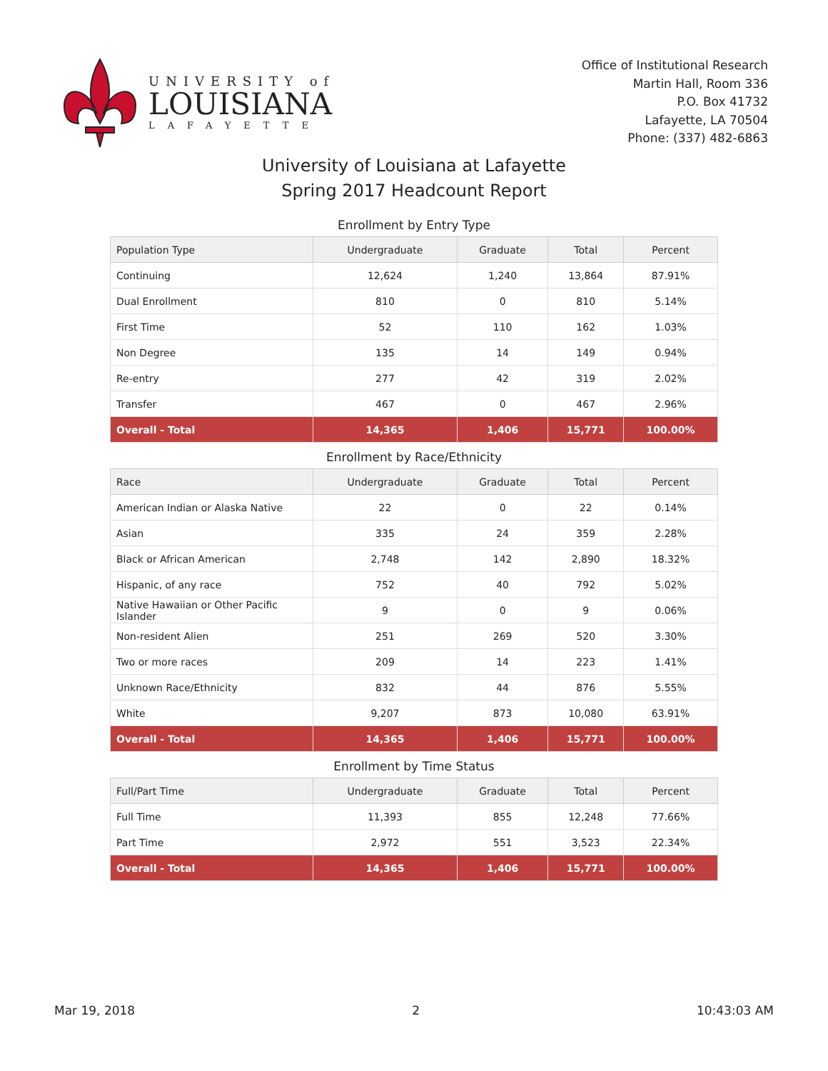UNIVERSITY of
LOUISIANA
LAFAYETTE
Office of Institutional Research
Martin Hall, Room 336
P.O. Box 41732
Lafayette, LA 70504
Phone: (337) 482-6863
University of Louisiana at Lafayette
Spring 2017 Headcount Report
Enrollment by Entry Type
| Population Type | Undergraduate | Graduate | Total | Percent |
| --- | --- | --- | --- | --- |
| Continuing | 12,624 | 1,240 | 13,864 | 87.91% |
| Dual Enrollment | 810 | 0 | 810 | 5.14% |
| First Time | 52 | 110 | 162 | 1.03% |
| Non Degree | 135 | 14 | 149 | 0.94% |
| Re-entry | 277 | 42 | 319 | 2.02% |
| Transfer | 467 | 0 | 467 | 2.96% |
| Overall - Total | 14,365 | 1,406 | 15,771 | 100.00% |
Enrollment by Race/Ethnicity
| Race | Undergraduate | Graduate | Total | Percent |
| --- | --- | --- | --- | --- |
| American Indian or Alaska Native | 22 | 0 | 22 | 0.14% |
| Asian | 335 | 24 | 359 | 2.28% |
| Black or African American | 2,748 | 142 | 2,890 | 18.32% |
| Hispanic, of any race | 752 | 40 | 792 | 5.02% |
| Native Hawaiian or Other Pacific Islander | 9 | 0 | 9 | 0.06% |
| Non-resident Alien | 251 | 269 | 520 | 3.30% |
| Two or more races | 209 | 14 | 223 | 1.41% |
| Unknown Race/Ethnicity | 832 | 44 | 876 | 5.55% |
| White | 9,207 | 873 | 10,080 | 63.91% |
| Overall - Total | 14,365 | 1,406 | 15,771 | 100.00% |
Enrollment by Time Status
| Full/Part Time | Undergraduate | Graduate | Total | Percent |
| --- | --- | --- | --- | --- |
| Full Time | 11,393 | 855 | 12,248 | 77.66% |
| Part Time | 2,972 | 551 | 3,523 | 22.34% |
| Overall - Total | 14,365 | 1,406 | 15,771 | 100.00% |
Mar 19, 2018 2 10:43:03 AM